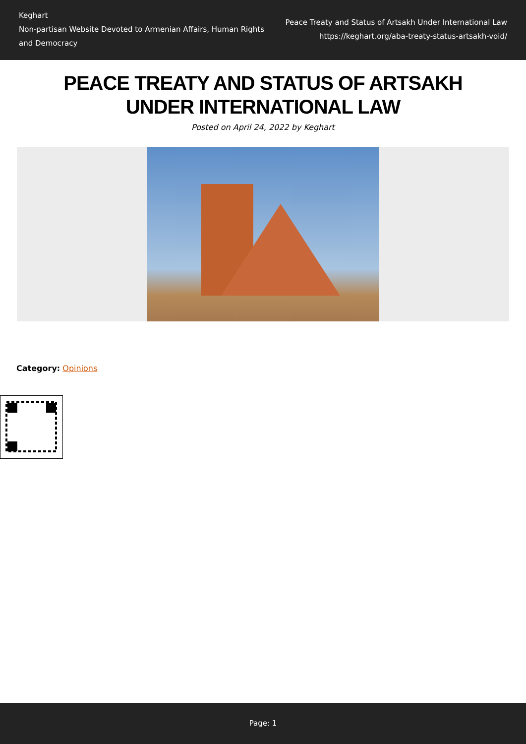Keghart
Non-partisan Website Devoted to Armenian Affairs, Human Rights and Democracy
Peace Treaty and Status of Artsakh Under International Law
https://keghart.org/aba-treaty-status-artsakh-void/
PEACE TREATY AND STATUS OF ARTSAKH UNDER INTERNATIONAL LAW
Posted on April 24, 2022 by Keghart
Category: Opinions
Page: 1